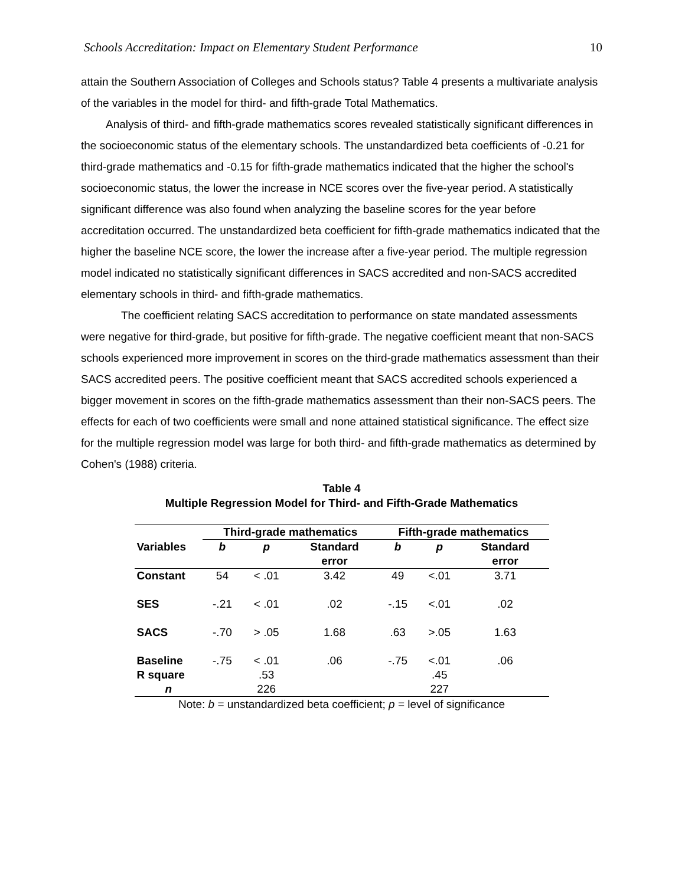Schools Accreditation: Impact on Elementary Student Performance 10
attain the Southern Association of Colleges and Schools status? Table 4 presents a multivariate analysis of the variables in the model for third- and fifth-grade Total Mathematics.
Analysis of third- and fifth-grade mathematics scores revealed statistically significant differences in the socioeconomic status of the elementary schools. The unstandardized beta coefficients of -0.21 for third-grade mathematics and -0.15 for fifth-grade mathematics indicated that the higher the school's socioeconomic status, the lower the increase in NCE scores over the five-year period. A statistically significant difference was also found when analyzing the baseline scores for the year before accreditation occurred. The unstandardized beta coefficient for fifth-grade mathematics indicated that the higher the baseline NCE score, the lower the increase after a five-year period. The multiple regression model indicated no statistically significant differences in SACS accredited and non-SACS accredited elementary schools in third- and fifth-grade mathematics.
The coefficient relating SACS accreditation to performance on state mandated assessments were negative for third-grade, but positive for fifth-grade. The negative coefficient meant that non-SACS schools experienced more improvement in scores on the third-grade mathematics assessment than their SACS accredited peers. The positive coefficient meant that SACS accredited schools experienced a bigger movement in scores on the fifth-grade mathematics assessment than their non-SACS peers. The effects for each of two coefficients were small and none attained statistical significance. The effect size for the multiple regression model was large for both third- and fifth-grade mathematics as determined by Cohen's (1988) criteria.
Table 4
Multiple Regression Model for Third- and Fifth-Grade Mathematics
| | Third-grade mathematics | | | Fifth-grade mathematics | | |
| --- | --- | --- | --- | --- | --- | --- |
| Variables | b | p | Standard error | b | p | Standard error |
| Constant | 54 | < .01 | 3.42 | 49 | <.01 | 3.71 |
| SES | -.21 | < .01 | .02 | -.15 | <.01 | .02 |
| SACS | -.70 | > .05 | 1.68 | .63 | >.05 | 1.63 |
| Baseline | -.75 | < .01 | .06 | -.75 | <.01 | .06 |
| R square | | .53 | | | .45 | |
| n | | 226 | | | 227 | |
Note: b = unstandardized beta coefficient; p = level of significance